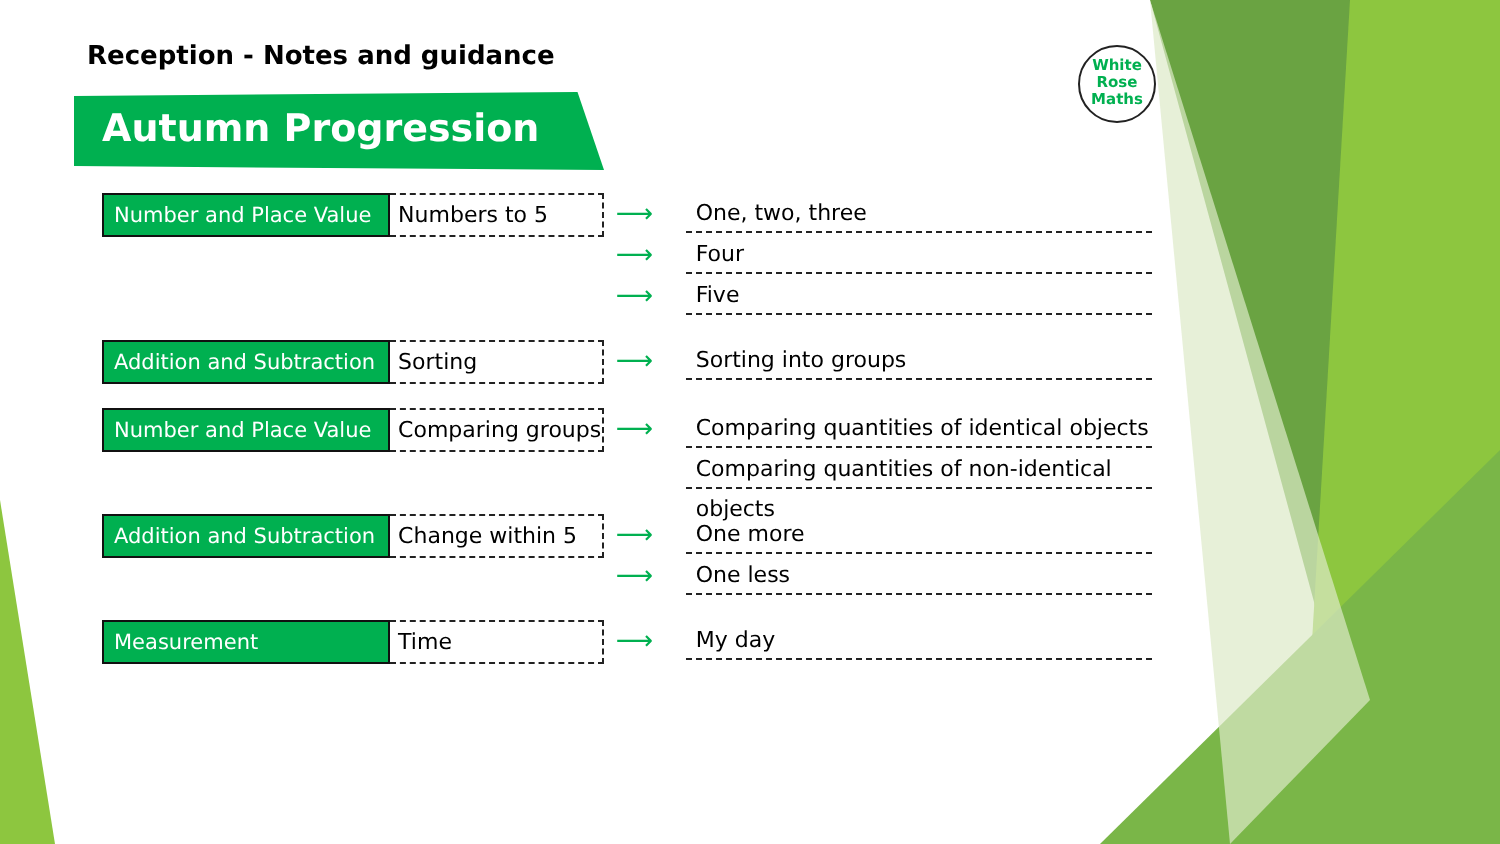Reception - Notes and guidance
Autumn Progression
White
Rose
Maths
Number and Place Value
Numbers to 5
⟶
One, two, three
⟶
Four
⟶
Five
Addition and Subtraction
Sorting
⟶
Sorting into groups
Number and Place Value
Comparing groups
⟶
Comparing quantities of identical objects
Comparing quantities of non-identical objects
Addition and Subtraction
Change within 5
⟶
One more
⟶
One less
Measurement Time
⟶
My day